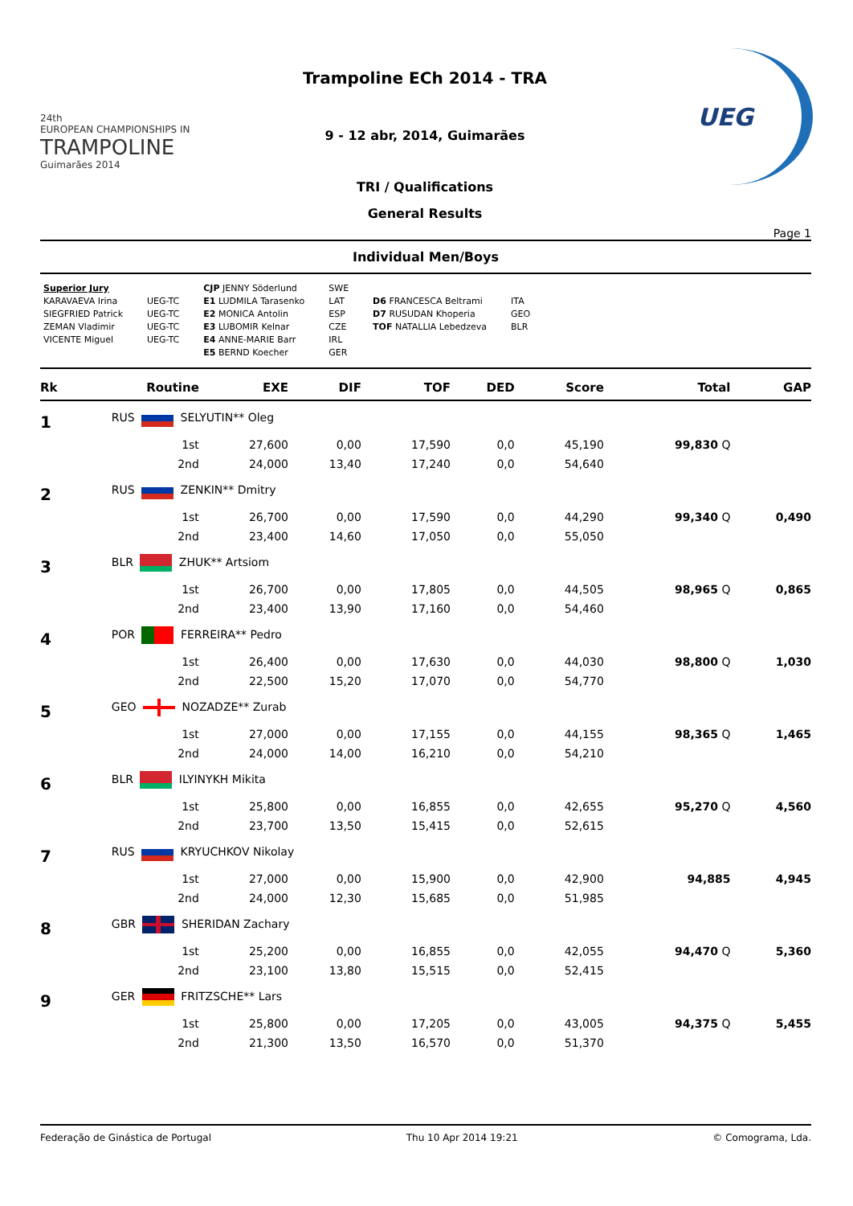24th
EUROPEAN CHAMPIONSHIPS IN
TRAMPOLINE
Guimarães 2014
Trampoline ECh 2014 - TRA
9 - 12 abr, 2014, Guimarães
TRI / Qualifications
General Results
UEG
Page 1
Individual Men/Boys
Superior Jury
KARAVAEVA Irina
SIEGFRIED Patrick
ZEMAN Vladimir
VICENTE Miguel
UEG-TC
UEG-TC
UEG-TC
UEG-TC
CJP JENNY Söderlund
E1 LUDMILA Tarasenko
E2 MONICA Antolin
E3 LUBOMIR Kelnar
E4 ANNE-MARIE Barr
E5 BERND Koecher
SWE
LAT
ESP
CZE
IRL
GER
D6 FRANCESCA Beltrami
D7 RUSUDAN Khoperia
TOF NATALLIA Lebedzeva
ITA
GEO
BLR
| Rk | | Routine | EXE | DIF | TOF | DED | Score | Total | GAP |
| --- | --- | --- | --- | --- | --- | --- | --- | --- | --- |
| 1 | RUS SELYUTIN** Oleg | | | | | | | | |
| | | 1st | 27,600 | 0,00 | 17,590 | 0,0 | 45,190 | 99,830 Q | |
| | | 2nd | 24,000 | 13,40 | 17,240 | 0,0 | 54,640 | | |
| 2 | RUS ZENKIN** Dmitry | | | | | | | | |
| | | 1st | 26,700 | 0,00 | 17,590 | 0,0 | 44,290 | 99,340 Q | 0,490 |
| | | 2nd | 23,400 | 14,60 | 17,050 | 0,0 | 55,050 | | |
| 3 | BLR ZHUK** Artsiom | | | | | | | | |
| | | 1st | 26,700 | 0,00 | 17,805 | 0,0 | 44,505 | 98,965 Q | 0,865 |
| | | 2nd | 23,400 | 13,90 | 17,160 | 0,0 | 54,460 | | |
| 4 | POR FERREIRA** Pedro | | | | | | | | |
| | | 1st | 26,400 | 0,00 | 17,630 | 0,0 | 44,030 | 98,800 Q | 1,030 |
| | | 2nd | 22,500 | 15,20 | 17,070 | 0,0 | 54,770 | | |
| 5 | GEO NOZADZE** Zurab | | | | | | | | |
| | | 1st | 27,000 | 0,00 | 17,155 | 0,0 | 44,155 | 98,365 Q | 1,465 |
| | | 2nd | 24,000 | 14,00 | 16,210 | 0,0 | 54,210 | | |
| 6 | BLR ILYINYKH Mikita | | | | | | | | |
| | | 1st | 25,800 | 0,00 | 16,855 | 0,0 | 42,655 | 95,270 Q | 4,560 |
| | | 2nd | 23,700 | 13,50 | 15,415 | 0,0 | 52,615 | | |
| 7 | RUS KRYUCHKOV Nikolay | | | | | | | | |
| | | 1st | 27,000 | 0,00 | 15,900 | 0,0 | 42,900 | 94,885 | 4,945 |
| | | 2nd | 24,000 | 12,30 | 15,685 | 0,0 | 51,985 | | |
| 8 | GBR SHERIDAN Zachary | | | | | | | | |
| | | 1st | 25,200 | 0,00 | 16,855 | 0,0 | 42,055 | 94,470 Q | 5,360 |
| | | 2nd | 23,100 | 13,80 | 15,515 | 0,0 | 52,415 | | |
| 9 | GER FRITZSCHE** Lars | | | | | | | | |
| | | 1st | 25,800 | 0,00 | 17,205 | 0,0 | 43,005 | 94,375 Q | 5,455 |
| | | 2nd | 21,300 | 13,50 | 16,570 | 0,0 | 51,370 | | |
Federação de Ginástica de Portugal Thu 10 Apr 2014 19:21 © Comograma, Lda.